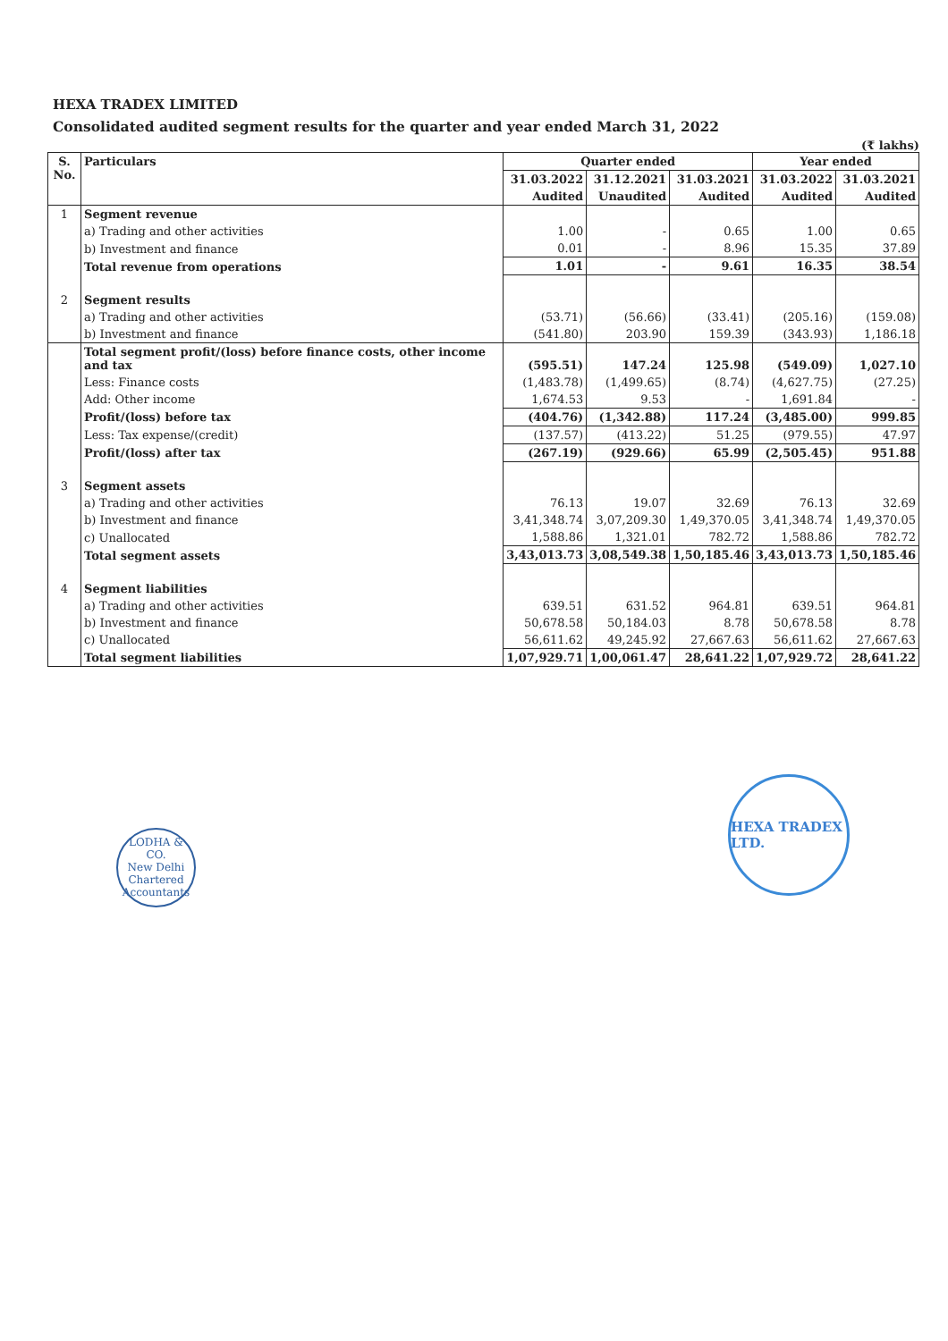HEXA TRADEX LIMITED
Consolidated audited segment results for the quarter and year ended March 31, 2022
(₹ lakhs)
| S. No. | Particulars | Quarter ended | | | Year ended | |
| --- | --- | --- | --- | --- | --- | --- |
| | | 31.03.2022 | 31.12.2021 | 31.03.2021 | 31.03.2022 | 31.03.2021 |
| | | Audited | Unaudited | Audited | Audited | Audited |
| 1 | Segment revenue | | | | | |
| | a) Trading and other activities | 1.00 | - | 0.65 | 1.00 | 0.65 |
| | b) Investment and finance | 0.01 | - | 8.96 | 15.35 | 37.89 |
| | Total revenue from operations | 1.01 | - | 9.61 | 16.35 | 38.54 |
| 2 | Segment results | | | | | |
| | a) Trading and other activities | (53.71) | (56.66) | (33.41) | (205.16) | (159.08) |
| | b) Investment and finance | (541.80) | 203.90 | 159.39 | (343.93) | 1,186.18 |
| | Total segment profit/(loss) before finance costs, other income and tax | (595.51) | 147.24 | 125.98 | (549.09) | 1,027.10 |
| | Less: Finance costs | (1,483.78) | (1,499.65) | (8.74) | (4,627.75) | (27.25) |
| | Add: Other income | 1,674.53 | 9.53 | - | 1,691.84 | - |
| | Profit/(loss) before tax | (404.76) | (1,342.88) | 117.24 | (3,485.00) | 999.85 |
| | Less: Tax expense/(credit) | (137.57) | (413.22) | 51.25 | (979.55) | 47.97 |
| | Profit/(loss) after tax | (267.19) | (929.66) | 65.99 | (2,505.45) | 951.88 |
| 3 | Segment assets | | | | | |
| | a) Trading and other activities | 76.13 | 19.07 | 32.69 | 76.13 | 32.69 |
| | b) Investment and finance | 3,41,348.74 | 3,07,209.30 | 1,49,370.05 | 3,41,348.74 | 1,49,370.05 |
| | c) Unallocated | 1,588.86 | 1,321.01 | 782.72 | 1,588.86 | 782.72 |
| | Total segment assets | 3,43,013.73 | 3,08,549.38 | 1,50,185.46 | 3,43,013.73 | 1,50,185.46 |
| 4 | Segment liabilities | | | | | |
| | a) Trading and other activities | 639.51 | 631.52 | 964.81 | 639.51 | 964.81 |
| | b) Investment and finance | 50,678.58 | 50,184.03 | 8.78 | 50,678.58 | 8.78 |
| | c) Unallocated | 56,611.62 | 49,245.92 | 27,667.63 | 56,611.62 | 27,667.63 |
| | Total segment liabilities | 1,07,929.71 | 1,00,061.47 | 28,641.22 | 1,07,929.72 | 28,641.22 |
LODHA & CO.
New Delhi
Chartered Accountants
HEXA TRADEX LTD.